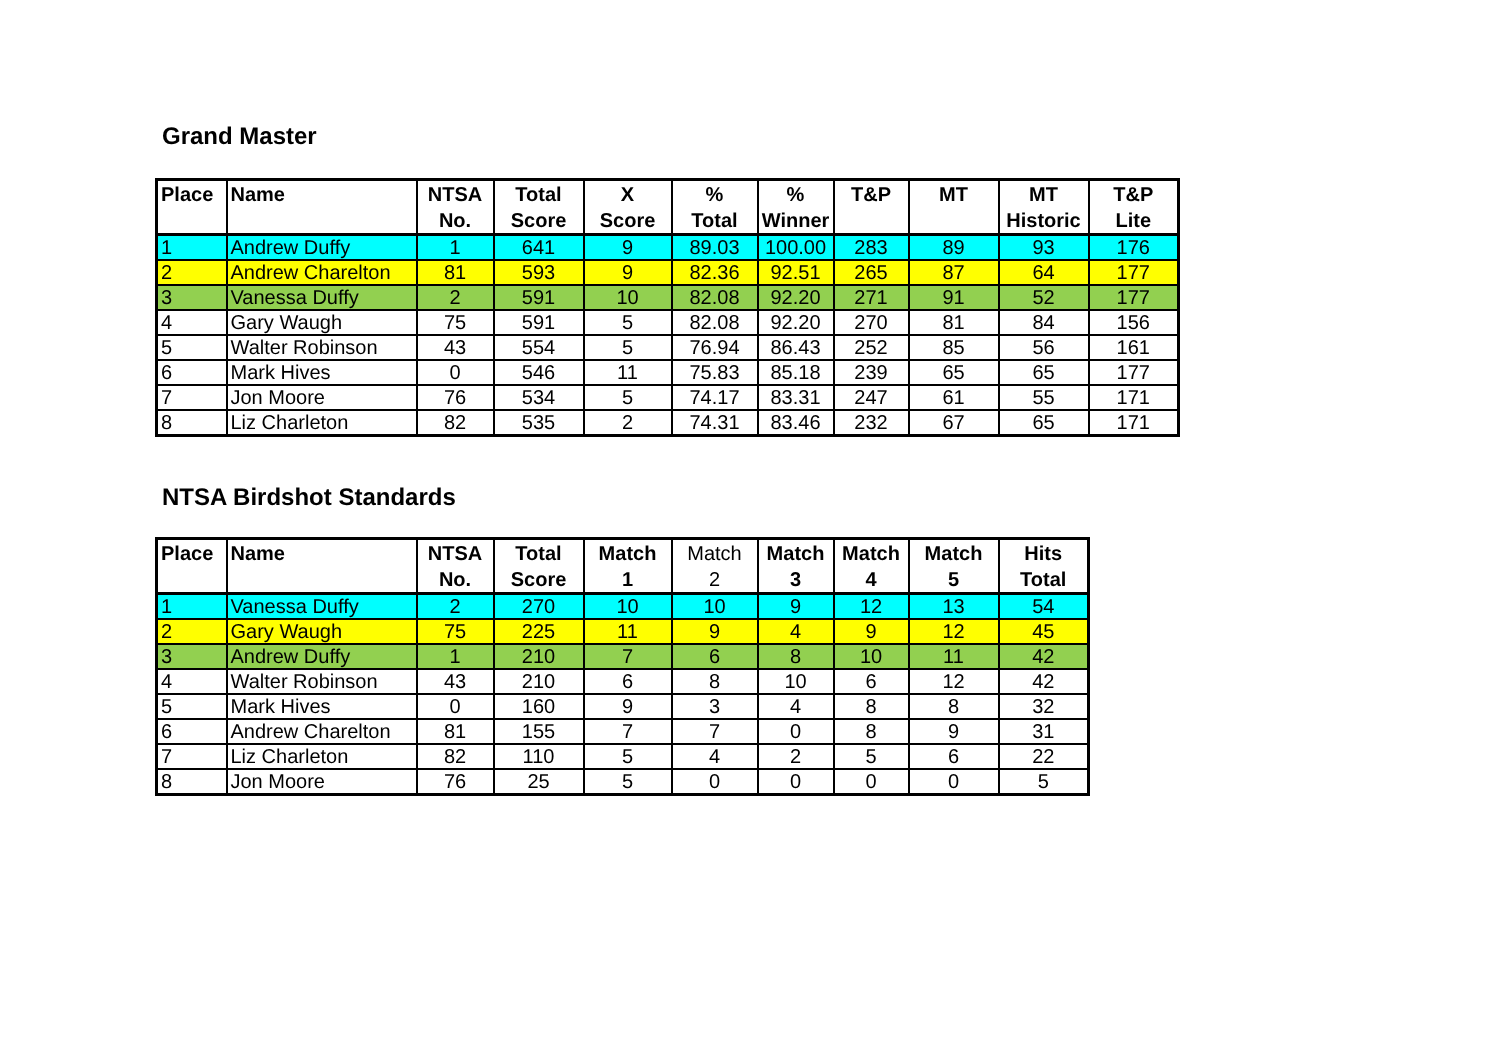Grand Master
| Place | Name | NTSA No. | Total Score | X Score | % Total | % Winner | T&P | MT | MT Historic | T&P Lite |
| --- | --- | --- | --- | --- | --- | --- | --- | --- | --- | --- |
| 1 | Andrew Duffy | 1 | 641 | 9 | 89.03 | 100.00 | 283 | 89 | 93 | 176 |
| 2 | Andrew Charelton | 81 | 593 | 9 | 82.36 | 92.51 | 265 | 87 | 64 | 177 |
| 3 | Vanessa Duffy | 2 | 591 | 10 | 82.08 | 92.20 | 271 | 91 | 52 | 177 |
| 4 | Gary Waugh | 75 | 591 | 5 | 82.08 | 92.20 | 270 | 81 | 84 | 156 |
| 5 | Walter Robinson | 43 | 554 | 5 | 76.94 | 86.43 | 252 | 85 | 56 | 161 |
| 6 | Mark Hives | 0 | 546 | 11 | 75.83 | 85.18 | 239 | 65 | 65 | 177 |
| 7 | Jon Moore | 76 | 534 | 5 | 74.17 | 83.31 | 247 | 61 | 55 | 171 |
| 8 | Liz Charleton | 82 | 535 | 2 | 74.31 | 83.46 | 232 | 67 | 65 | 171 |
NTSA Birdshot Standards
| Place | Name | NTSA No. | Total Score | Match 1 | Match 2 | Match 3 | Match 4 | Match 5 | Hits Total |
| --- | --- | --- | --- | --- | --- | --- | --- | --- | --- |
| 1 | Vanessa Duffy | 2 | 270 | 10 | 10 | 9 | 12 | 13 | 54 |
| 2 | Gary Waugh | 75 | 225 | 11 | 9 | 4 | 9 | 12 | 45 |
| 3 | Andrew Duffy | 1 | 210 | 7 | 6 | 8 | 10 | 11 | 42 |
| 4 | Walter Robinson | 43 | 210 | 6 | 8 | 10 | 6 | 12 | 42 |
| 5 | Mark Hives | 0 | 160 | 9 | 3 | 4 | 8 | 8 | 32 |
| 6 | Andrew Charelton | 81 | 155 | 7 | 7 | 0 | 8 | 9 | 31 |
| 7 | Liz Charleton | 82 | 110 | 5 | 4 | 2 | 5 | 6 | 22 |
| 8 | Jon Moore | 76 | 25 | 5 | 0 | 0 | 0 | 0 | 5 |